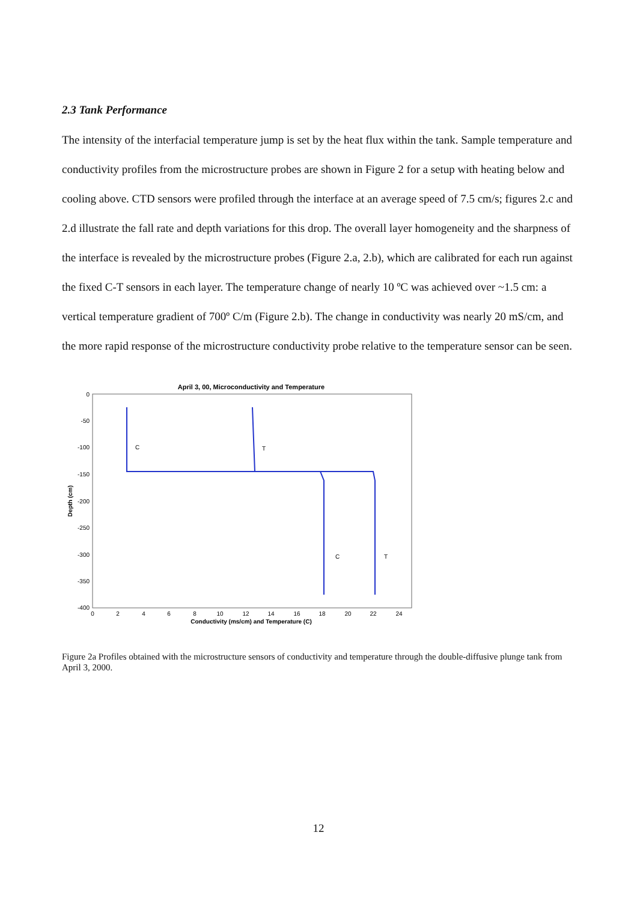2.3 Tank Performance
The intensity of the interfacial temperature jump is set by the heat flux within the tank. Sample temperature and conductivity profiles from the microstructure probes are shown in Figure 2 for a setup with heating below and cooling above. CTD sensors were profiled through the interface at an average speed of 7.5 cm/s; figures 2.c and 2.d illustrate the fall rate and depth variations for this drop. The overall layer homogeneity and the sharpness of the interface is revealed by the microstructure probes (Figure 2.a, 2.b), which are calibrated for each run against the fixed C-T sensors in each layer. The temperature change of nearly 10 ºC was achieved over ~1.5 cm: a vertical temperature gradient of 700º C/m (Figure 2.b). The change in conductivity was nearly 20 mS/cm, and the more rapid response of the microstructure conductivity probe relative to the temperature sensor can be seen.
April 3, 00, Microconductivity and Temperature
0
-50
-100
-150
-200
-250
-300
-350
-400
0
2
4
6
8
10
12
14
16
18
20
22
24
Conductivity (ms/cm) and Temperature (C)
Depth (cm)
C
T
C
T
Figure 2a Profiles obtained with the microstructure sensors of conductivity and temperature through the double-diffusive plunge tank from April 3, 2000.
12